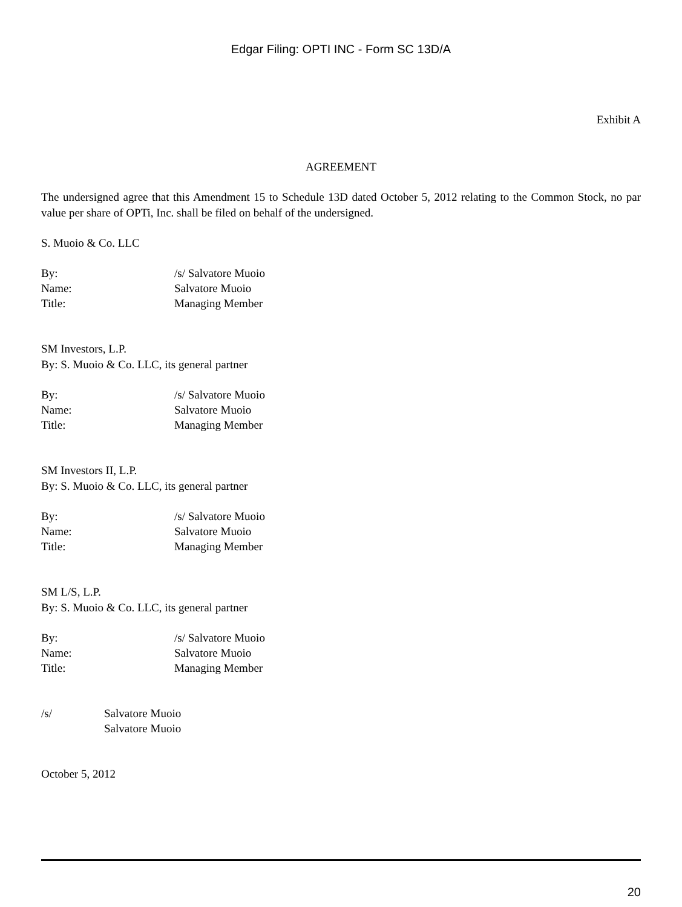Edgar Filing: OPTI INC - Form SC 13D/A
Exhibit A
AGREEMENT
The undersigned agree that this Amendment 15 to Schedule 13D dated October 5, 2012 relating to the Common Stock, no par value per share of OPTi, Inc. shall be filed on behalf of the undersigned.
S. Muoio & Co. LLC
| By: | /s/ Salvatore Muoio |
| Name: | Salvatore Muoio |
| Title: | Managing Member |
SM Investors, L.P.
By: S. Muoio & Co. LLC, its general partner
| By: | /s/ Salvatore Muoio |
| Name: | Salvatore Muoio |
| Title: | Managing Member |
SM Investors II, L.P.
By: S. Muoio & Co. LLC, its general partner
| By: | /s/ Salvatore Muoio |
| Name: | Salvatore Muoio |
| Title: | Managing Member |
SM L/S, L.P.
By: S. Muoio & Co. LLC, its general partner
| By: | /s/ Salvatore Muoio |
| Name: | Salvatore Muoio |
| Title: | Managing Member |
| /s/ | Salvatore Muoio |
| | Salvatore Muoio |
October 5, 2012
20